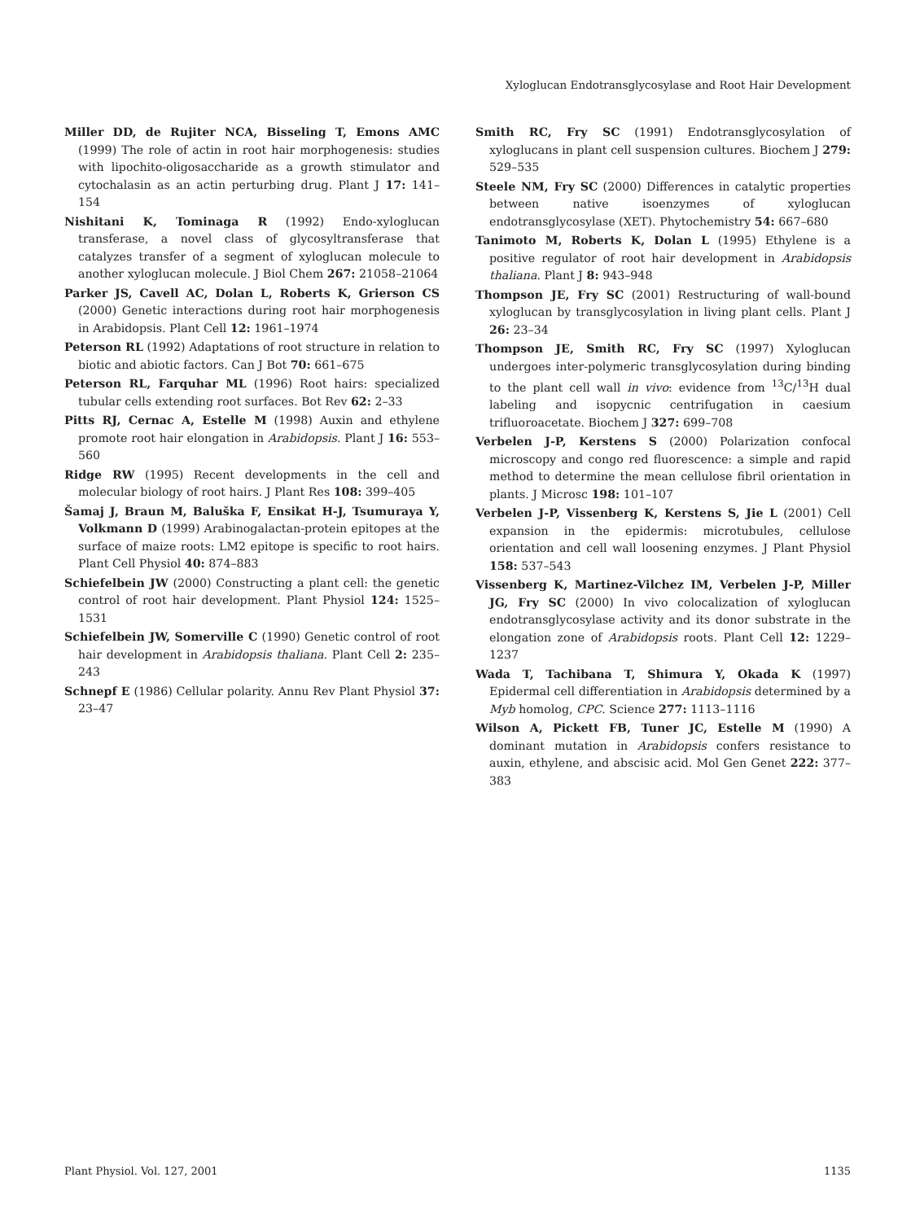Xyloglucan Endotransglycosylase and Root Hair Development
Miller DD, de Rujiter NCA, Bisseling T, Emons AMC (1999) The role of actin in root hair morphogenesis: studies with lipochito-oligosaccharide as a growth stimulator and cytochalasin as an actin perturbing drug. Plant J 17: 141–154
Nishitani K, Tominaga R (1992) Endo-xyloglucan transferase, a novel class of glycosyltransferase that catalyzes transfer of a segment of xyloglucan molecule to another xyloglucan molecule. J Biol Chem 267: 21058–21064
Parker JS, Cavell AC, Dolan L, Roberts K, Grierson CS (2000) Genetic interactions during root hair morphogenesis in Arabidopsis. Plant Cell 12: 1961–1974
Peterson RL (1992) Adaptations of root structure in relation to biotic and abiotic factors. Can J Bot 70: 661–675
Peterson RL, Farquhar ML (1996) Root hairs: specialized tubular cells extending root surfaces. Bot Rev 62: 2–33
Pitts RJ, Cernac A, Estelle M (1998) Auxin and ethylene promote root hair elongation in Arabidopsis. Plant J 16: 553–560
Ridge RW (1995) Recent developments in the cell and molecular biology of root hairs. J Plant Res 108: 399–405
Šamaj J, Braun M, Baluška F, Ensikat H-J, Tsumuraya Y, Volkmann D (1999) Arabinogalactan-protein epitopes at the surface of maize roots: LM2 epitope is specific to root hairs. Plant Cell Physiol 40: 874–883
Schiefelbein JW (2000) Constructing a plant cell: the genetic control of root hair development. Plant Physiol 124: 1525–1531
Schiefelbein JW, Somerville C (1990) Genetic control of root hair development in Arabidopsis thaliana. Plant Cell 2: 235–243
Schnepf E (1986) Cellular polarity. Annu Rev Plant Physiol 37: 23–47
Smith RC, Fry SC (1991) Endotransglycosylation of xyloglucans in plant cell suspension cultures. Biochem J 279: 529–535
Steele NM, Fry SC (2000) Differences in catalytic properties between native isoenzymes of xyloglucan endotransglycosylase (XET). Phytochemistry 54: 667–680
Tanimoto M, Roberts K, Dolan L (1995) Ethylene is a positive regulator of root hair development in Arabidopsis thaliana. Plant J 8: 943–948
Thompson JE, Fry SC (2001) Restructuring of wall-bound xyloglucan by transglycosylation in living plant cells. Plant J 26: 23–34
Thompson JE, Smith RC, Fry SC (1997) Xyloglucan undergoes inter-polymeric transglycosylation during binding to the plant cell wall in vivo: evidence from <sup>13</sup>C/<sup>13</sup>H dual labeling and isopycnic centrifugation in caesium trifluoroacetate. Biochem J 327: 699–708
Verbelen J-P, Kerstens S (2000) Polarization confocal microscopy and congo red fluorescence: a simple and rapid method to determine the mean cellulose fibril orientation in plants. J Microsc 198: 101–107
Verbelen J-P, Vissenberg K, Kerstens S, Jie L (2001) Cell expansion in the epidermis: microtubules, cellulose orientation and cell wall loosening enzymes. J Plant Physiol 158: 537–543
Vissenberg K, Martinez-Vilchez IM, Verbelen J-P, Miller JG, Fry SC (2000) In vivo colocalization of xyloglucan endotransglycosylase activity and its donor substrate in the elongation zone of Arabidopsis roots. Plant Cell 12: 1229–1237
Wada T, Tachibana T, Shimura Y, Okada K (1997) Epidermal cell differentiation in Arabidopsis determined by a Myb homolog, CPC. Science 277: 1113–1116
Wilson A, Pickett FB, Tuner JC, Estelle M (1990) A dominant mutation in Arabidopsis confers resistance to auxin, ethylene, and abscisic acid. Mol Gen Genet 222: 377–383
Plant Physiol. Vol. 127, 2001 1135